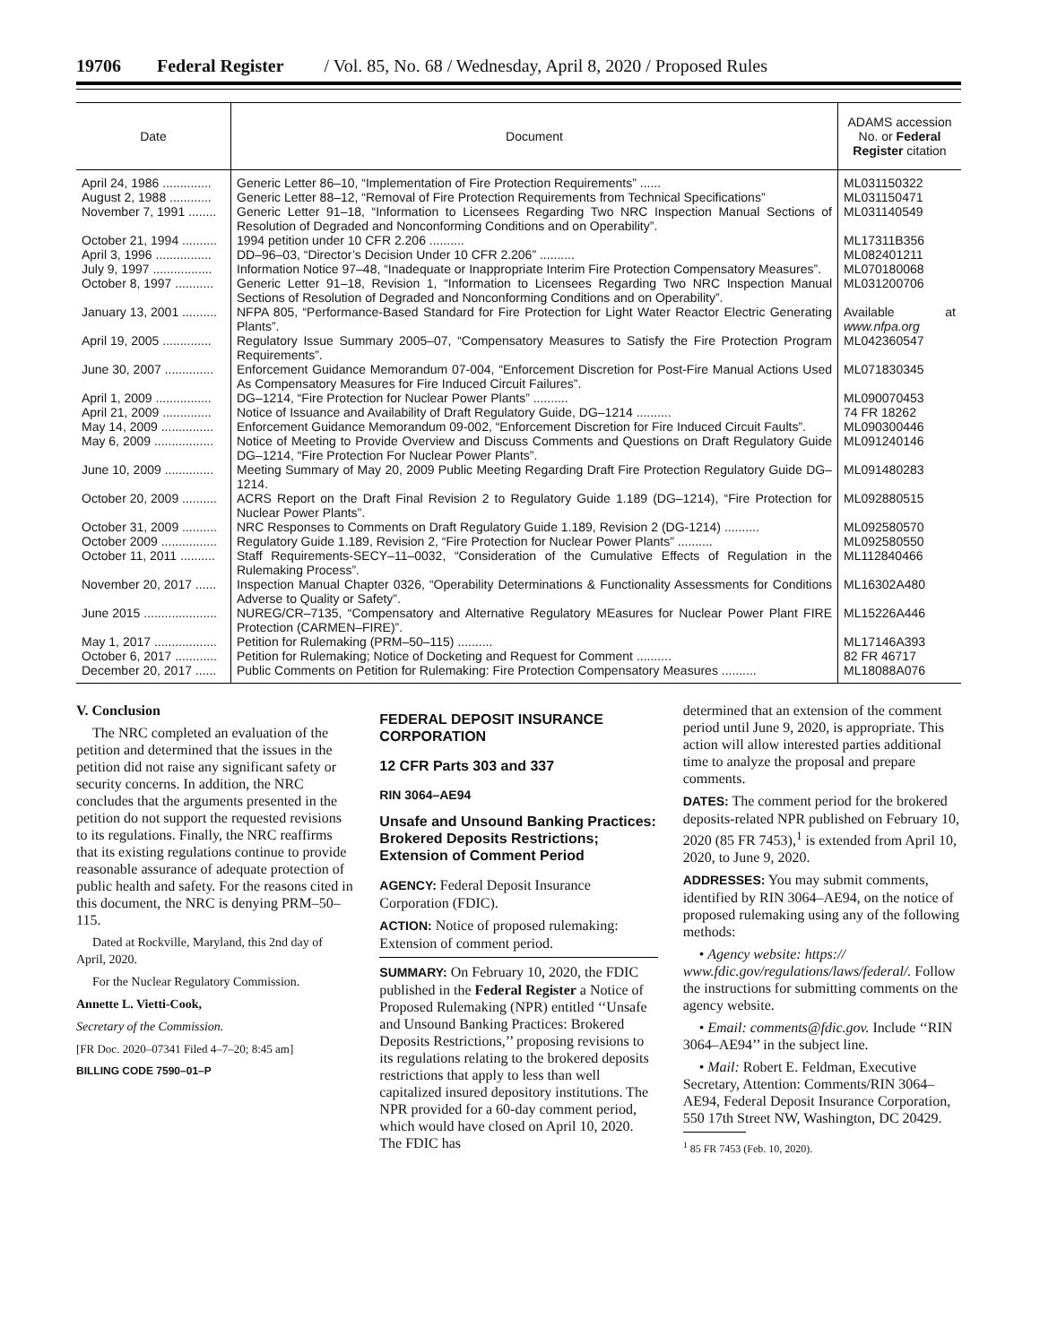19706 Federal Register / Vol. 85, No. 68 / Wednesday, April 8, 2020 / Proposed Rules
| Date | Document | ADAMS accession No. or Federal Register citation |
| --- | --- | --- |
| April 24, 1986 .............. | Generic Letter 86–10, “Implementation of Fire Protection Requirements” ...... | ML031150322 |
| August 2, 1988 ............ | Generic Letter 88–12, “Removal of Fire Protection Requirements from Technical Specifications” | ML031150471 |
| November 7, 1991 ........ | Generic Letter 91–18, “Information to Licensees Regarding Two NRC Inspection Manual Sections of Resolution of Degraded and Nonconforming Conditions and on Operability”. | ML031140549 |
| October 21, 1994 .......... | 1994 petition under 10 CFR 2.206 .......... | ML17311B356 |
| April 3, 1996 ................ | DD–96–03, “Director’s Decision Under 10 CFR 2.206” .......... | ML082401211 |
| July 9, 1997 ................. | Information Notice 97–48, “Inadequate or Inappropriate Interim Fire Protection Compensatory Measures”. | ML070180068 |
| October 8, 1997 ........... | Generic Letter 91–18, Revision 1, “Information to Licensees Regarding Two NRC Inspection Manual Sections of Resolution of Degraded and Nonconforming Conditions and on Operability”. | ML031200706 |
| January 13, 2001 .......... | NFPA 805, “Performance-Based Standard for Fire Protection for Light Water Reactor Electric Generating Plants”. | Available at www.nfpa.org |
| April 19, 2005 .............. | Regulatory Issue Summary 2005–07, “Compensatory Measures to Satisfy the Fire Protection Program Requirements”. | ML042360547 |
| June 30, 2007 .............. | Enforcement Guidance Memorandum 07-004, “Enforcement Discretion for Post-Fire Manual Actions Used As Compensatory Measures for Fire Induced Circuit Failures”. | ML071830345 |
| April 1, 2009 ................ | DG–1214, “Fire Protection for Nuclear Power Plants” .......... | ML090070453 |
| April 21, 2009 .............. | Notice of Issuance and Availability of Draft Regulatory Guide, DG–1214 .......... | 74 FR 18262 |
| May 14, 2009 ............... | Enforcement Guidance Memorandum 09-002, “Enforcement Discretion for Fire Induced Circuit Faults”. | ML090300446 |
| May 6, 2009 ................. | Notice of Meeting to Provide Overview and Discuss Comments and Questions on Draft Regulatory Guide DG–1214, “Fire Protection For Nuclear Power Plants”. | ML091240146 |
| June 10, 2009 .............. | Meeting Summary of May 20, 2009 Public Meeting Regarding Draft Fire Protection Regulatory Guide DG–1214. | ML091480283 |
| October 20, 2009 .......... | ACRS Report on the Draft Final Revision 2 to Regulatory Guide 1.189 (DG–1214), “Fire Protection for Nuclear Power Plants”. | ML092880515 |
| October 31, 2009 .......... | NRC Responses to Comments on Draft Regulatory Guide 1.189, Revision 2 (DG-1214) .......... | ML092580570 |
| October 2009 ................ | Regulatory Guide 1.189, Revision 2, “Fire Protection for Nuclear Power Plants” .......... | ML092580550 |
| October 11, 2011 .......... | Staff Requirements-SECY–11–0032, “Consideration of the Cumulative Effects of Regulation in the Rulemaking Process”. | ML112840466 |
| November 20, 2017 ...... | Inspection Manual Chapter 0326, “Operability Determinations & Functionality Assessments for Conditions Adverse to Quality or Safety”. | ML16302A480 |
| June 2015 ..................... | NUREG/CR–7135, “Compensatory and Alternative Regulatory MEasures for Nuclear Power Plant FIRE Protection (CARMEN–FIRE)”. | ML15226A446 |
| May 1, 2017 .................. | Petition for Rulemaking (PRM–50–115) .......... | ML17146A393 |
| October 6, 2017 ............ | Petition for Rulemaking; Notice of Docketing and Request for Comment .......... | 82 FR 46717 |
| December 20, 2017 ...... | Public Comments on Petition for Rulemaking: Fire Protection Compensatory Measures .......... | ML18088A076 |
V. Conclusion
The NRC completed an evaluation of the petition and determined that the issues in the petition did not raise any significant safety or security concerns. In addition, the NRC concludes that the arguments presented in the petition do not support the requested revisions to its regulations. Finally, the NRC reaffirms that its existing regulations continue to provide reasonable assurance of adequate protection of public health and safety. For the reasons cited in this document, the NRC is denying PRM–50–115.
Dated at Rockville, Maryland, this 2nd day of April, 2020.
For the Nuclear Regulatory Commission.
Annette L. Vietti-Cook,
Secretary of the Commission.
[FR Doc. 2020–07341 Filed 4–7–20; 8:45 am]
BILLING CODE 7590–01–P
FEDERAL DEPOSIT INSURANCE CORPORATION
12 CFR Parts 303 and 337
RIN 3064–AE94
Unsafe and Unsound Banking Practices: Brokered Deposits Restrictions; Extension of Comment Period
AGENCY: Federal Deposit Insurance Corporation (FDIC).
ACTION: Notice of proposed rulemaking: Extension of comment period.
SUMMARY: On February 10, 2020, the FDIC published in the Federal Register a Notice of Proposed Rulemaking (NPR) entitled ‘‘Unsafe and Unsound Banking Practices: Brokered Deposits Restrictions,’’ proposing revisions to its regulations relating to the brokered deposits restrictions that apply to less than well capitalized insured depository institutions. The NPR provided for a 60-day comment period, which would have closed on April 10, 2020. The FDIC has
determined that an extension of the comment period until June 9, 2020, is appropriate. This action will allow interested parties additional time to analyze the proposal and prepare comments.
DATES: The comment period for the brokered deposits-related NPR published on February 10, 2020 (85 FR 7453),<sup>1</sup> is extended from April 10, 2020, to June 9, 2020.
ADDRESSES: You may submit comments, identified by RIN 3064–AE94, on the notice of proposed rulemaking using any of the following methods:
• Agency website: https:// www.fdic.gov/regulations/laws/federal/. Follow the instructions for submitting comments on the agency website.
• Email: comments@fdic.gov. Include ‘‘RIN 3064–AE94’’ in the subject line.
• Mail: Robert E. Feldman, Executive Secretary, Attention: Comments/RIN 3064–AE94, Federal Deposit Insurance Corporation, 550 17th Street NW, Washington, DC 20429.
<sup>1</sup> 85 FR 7453 (Feb. 10, 2020).